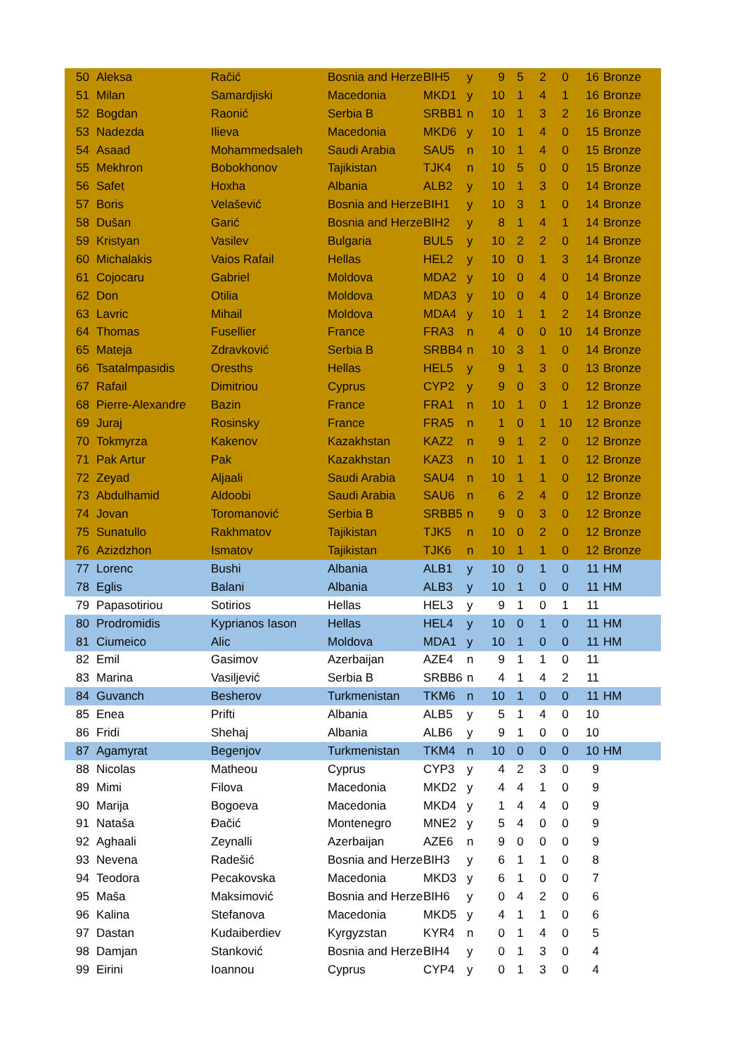| | 50 | Aleksa | Račić | Bosnia and Herze | BIH5 | y | 9 | 5 | 2 | 0 | 16 | Bronze |
| | 51 | Milan | Samardjiski | Macedonia | MKD1 | y | 10 | 1 | 4 | 1 | 16 | Bronze |
| | 52 | Bogdan | Raonić | Serbia B | SRBB1 | n | 10 | 1 | 3 | 2 | 16 | Bronze |
| | 53 | Nadezda | Ilieva | Macedonia | MKD6 | y | 10 | 1 | 4 | 0 | 15 | Bronze |
| | 54 | Asaad | Mohammedsaleh | Saudi Arabia | SAU5 | n | 10 | 1 | 4 | 0 | 15 | Bronze |
| | 55 | Mekhron | Bobokhonov | Tajikistan | TJK4 | n | 10 | 5 | 0 | 0 | 15 | Bronze |
| | 56 | Safet | Hoxha | Albania | ALB2 | y | 10 | 1 | 3 | 0 | 14 | Bronze |
| | 57 | Boris | Velašević | Bosnia and Herze | BIH1 | y | 10 | 3 | 1 | 0 | 14 | Bronze |
| | 58 | Dušan | Garić | Bosnia and Herze | BIH2 | y | 8 | 1 | 4 | 1 | 14 | Bronze |
| | 59 | Kristyan | Vasilev | Bulgaria | BUL5 | y | 10 | 2 | 2 | 0 | 14 | Bronze |
| | 60 | Michalakis | Vaios Rafail | Hellas | HEL2 | y | 10 | 0 | 1 | 3 | 14 | Bronze |
| | 61 | Cojocaru | Gabriel | Moldova | MDA2 | y | 10 | 0 | 4 | 0 | 14 | Bronze |
| | 62 | Don | Otilia | Moldova | MDA3 | y | 10 | 0 | 4 | 0 | 14 | Bronze |
| | 63 | Lavric | Mihail | Moldova | MDA4 | y | 10 | 1 | 1 | 2 | 14 | Bronze |
| | 64 | Thomas | Fusellier | France | FRA3 | n | 4 | 0 | 0 | 10 | 14 | Bronze |
| | 65 | Mateja | Zdravković | Serbia B | SRBB4 | n | 10 | 3 | 1 | 0 | 14 | Bronze |
| | 66 | Tsatalmpasidis | Oresths | Hellas | HEL5 | y | 9 | 1 | 3 | 0 | 13 | Bronze |
| | 67 | Rafail | Dimitriou | Cyprus | CYP2 | y | 9 | 0 | 3 | 0 | 12 | Bronze |
| | 68 | Pierre-Alexandre | Bazin | France | FRA1 | n | 10 | 1 | 0 | 1 | 12 | Bronze |
| | 69 | Juraj | Rosinsky | France | FRA5 | n | 1 | 0 | 1 | 10 | 12 | Bronze |
| | 70 | Tokmyrza | Kakenov | Kazakhstan | KAZ2 | n | 9 | 1 | 2 | 0 | 12 | Bronze |
| | 71 | Pak Artur | Pak | Kazakhstan | KAZ3 | n | 10 | 1 | 1 | 0 | 12 | Bronze |
| | 72 | Zeyad | Aljaali | Saudi Arabia | SAU4 | n | 10 | 1 | 1 | 0 | 12 | Bronze |
| | 73 | Abdulhamid | Aldoobi | Saudi Arabia | SAU6 | n | 6 | 2 | 4 | 0 | 12 | Bronze |
| | 74 | Jovan | Toromanović | Serbia B | SRBB5 | n | 9 | 0 | 3 | 0 | 12 | Bronze |
| | 75 | Sunatullo | Rakhmatov | Tajikistan | TJK5 | n | 10 | 0 | 2 | 0 | 12 | Bronze |
| | 76 | Azizdzhon | Ismatov | Tajikistan | TJK6 | n | 10 | 1 | 1 | 0 | 12 | Bronze |
| | 77 | Lorenc | Bushi | Albania | ALB1 | y | 10 | 0 | 1 | 0 | 11 | HM |
| | 78 | Eglis | Balani | Albania | ALB3 | y | 10 | 1 | 0 | 0 | 11 | HM |
| | 79 | Papasotiriou | Sotirios | Hellas | HEL3 | y | 9 | 1 | 0 | 1 | 11 | |
| | 80 | Prodromidis | Kyprianos Iason | Hellas | HEL4 | y | 10 | 0 | 1 | 0 | 11 | HM |
| | 81 | Ciumeico | Alic | Moldova | MDA1 | y | 10 | 1 | 0 | 0 | 11 | HM |
| | 82 | Emil | Gasimov | Azerbaijan | AZE4 | n | 9 | 1 | 1 | 0 | 11 | |
| | 83 | Marina | Vasiljević | Serbia B | SRBB6 | n | 4 | 1 | 4 | 2 | 11 | |
| | 84 | Guvanch | Besherov | Turkmenistan | TKM6 | n | 10 | 1 | 0 | 0 | 11 | HM |
| | 85 | Enea | Prifti | Albania | ALB5 | y | 5 | 1 | 4 | 0 | 10 | |
| | 86 | Fridi | Shehaj | Albania | ALB6 | y | 9 | 1 | 0 | 0 | 10 | |
| | 87 | Agamyrat | Begenjov | Turkmenistan | TKM4 | n | 10 | 0 | 0 | 0 | 10 | HM |
| | 88 | Nicolas | Matheou | Cyprus | CYP3 | y | 4 | 2 | 3 | 0 | 9 | |
| | 89 | Mimi | Filova | Macedonia | MKD2 | y | 4 | 4 | 1 | 0 | 9 | |
| | 90 | Marija | Bogoeva | Macedonia | MKD4 | y | 1 | 4 | 4 | 0 | 9 | |
| | 91 | Nataša | Đačić | Montenegro | MNE2 | y | 5 | 4 | 0 | 0 | 9 | |
| | 92 | Aghaali | Zeynalli | Azerbaijan | AZE6 | n | 9 | 0 | 0 | 0 | 9 | |
| | 93 | Nevena | Radešić | Bosnia and Herze | BIH3 | y | 6 | 1 | 1 | 0 | 8 | |
| | 94 | Teodora | Pecakovska | Macedonia | MKD3 | y | 6 | 1 | 0 | 0 | 7 | |
| | 95 | Maša | Maksimović | Bosnia and Herze | BIH6 | y | 0 | 4 | 2 | 0 | 6 | |
| | 96 | Kalina | Stefanova | Macedonia | MKD5 | y | 4 | 1 | 1 | 0 | 6 | |
| | 97 | Dastan | Kudaiberdiev | Kyrgyzstan | KYR4 | n | 0 | 1 | 4 | 0 | 5 | |
| | 98 | Damjan | Stanković | Bosnia and Herze | BIH4 | y | 0 | 1 | 3 | 0 | 4 | |
| | 99 | Eirini | Ioannou | Cyprus | CYP4 | y | 0 | 1 | 3 | 0 | 4 | |